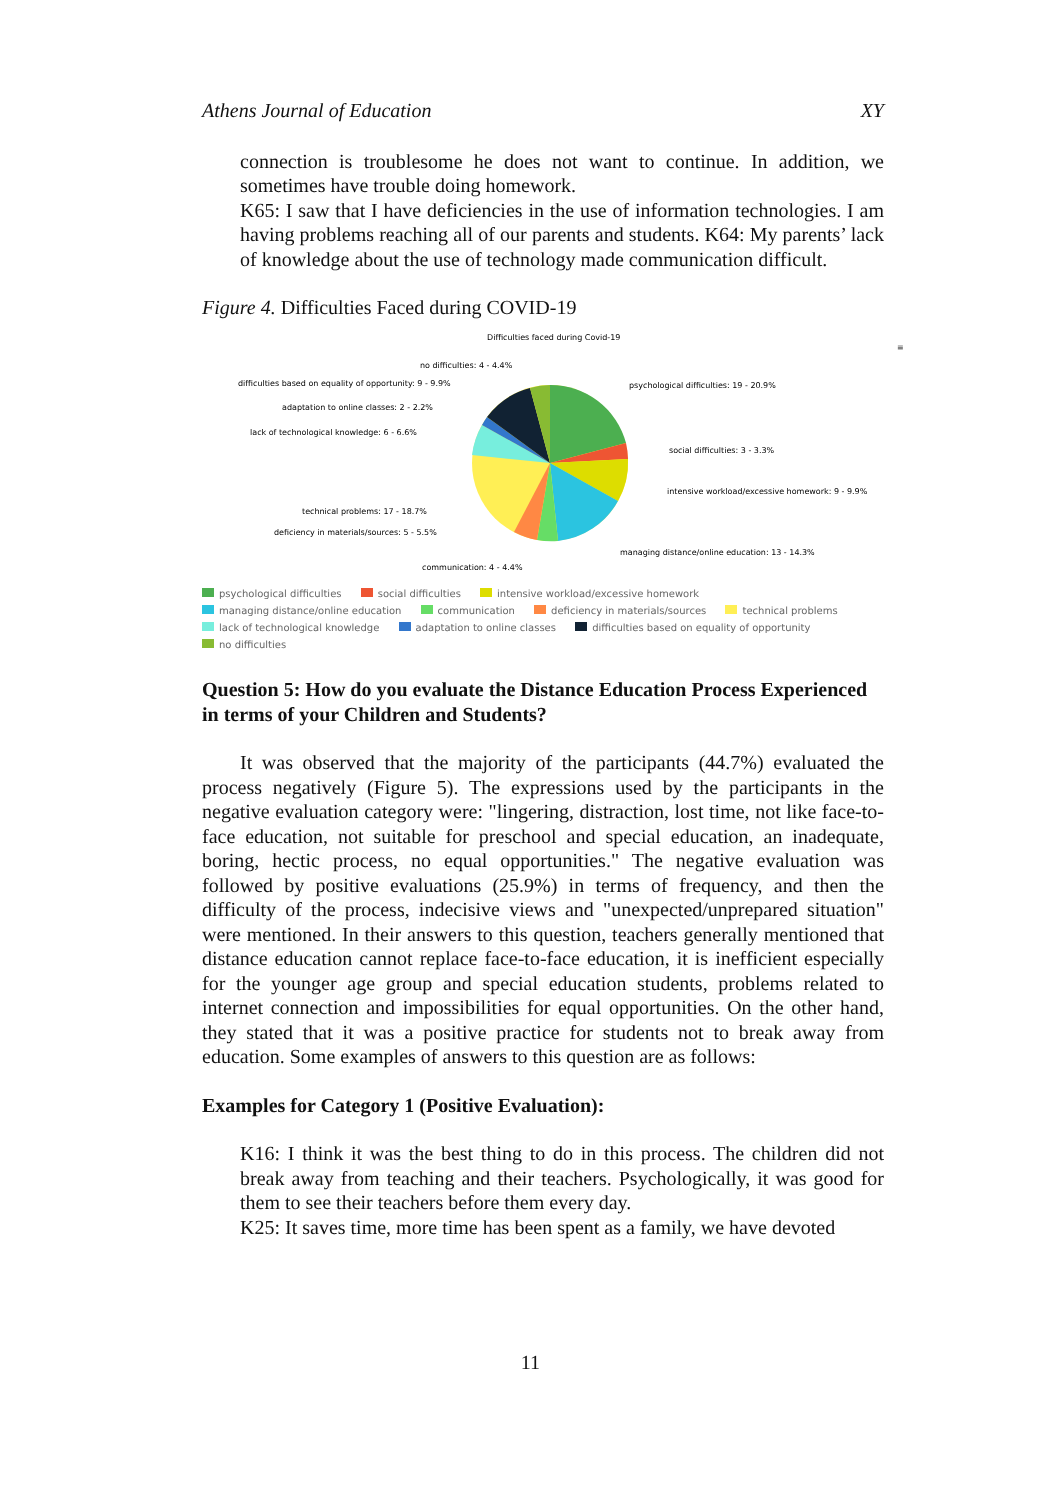Athens Journal of Education XY
connection is troublesome he does not want to continue. In addition, we sometimes have trouble doing homework.
K65: I saw that I have deficiencies in the use of information technologies. I am having problems reaching all of our parents and students. K64: My parents’ lack of knowledge about the use of technology made communication difficult.
Figure 4. Difficulties Faced during COVID-19
Difficulties faced during Covid-19
≡
no difficulties: 4 - 4.4%
difficulties based on equality of opportunity: 9 - 9.9%
adaptation to online classes: 2 - 2.2%
lack of technological knowledge: 6 - 6.6%
technical problems: 17 - 18.7%
deficiency in materials/sources: 5 - 5.5%
communication: 4 - 4.4%
psychological difficulties: 19 - 20.9%
social difficulties: 3 - 3.3%
intensive workload/excessive homework: 9 - 9.9%
managing distance/online education: 13 - 14.3%
psychological difficulties social difficulties intensive workload/excessive homework
managing distance/online education communication deficiency in materials/sources technical problems
lack of technological knowledge adaptation to online classes difficulties based on equality of opportunity
no difficulties
Question 5: How do you evaluate the Distance Education Process Experienced in terms of your Children and Students?
It was observed that the majority of the participants (44.7%) evaluated the process negatively (Figure 5). The expressions used by the participants in the negative evaluation category were: "lingering, distraction, lost time, not like face-to-face education, not suitable for preschool and special education, an inadequate, boring, hectic process, no equal opportunities." The negative evaluation was followed by positive evaluations (25.9%) in terms of frequency, and then the difficulty of the process, indecisive views and "unexpected/unprepared situation" were mentioned. In their answers to this question, teachers generally mentioned that distance education cannot replace face-to-face education, it is inefficient especially for the younger age group and special education students, problems related to internet connection and impossibilities for equal opportunities. On the other hand, they stated that it was a positive practice for students not to break away from education. Some examples of answers to this question are as follows:
Examples for Category 1 (Positive Evaluation):
K16: I think it was the best thing to do in this process. The children did not break away from teaching and their teachers. Psychologically, it was good for them to see their teachers before them every day.
K25: It saves time, more time has been spent as a family, we have devoted
11